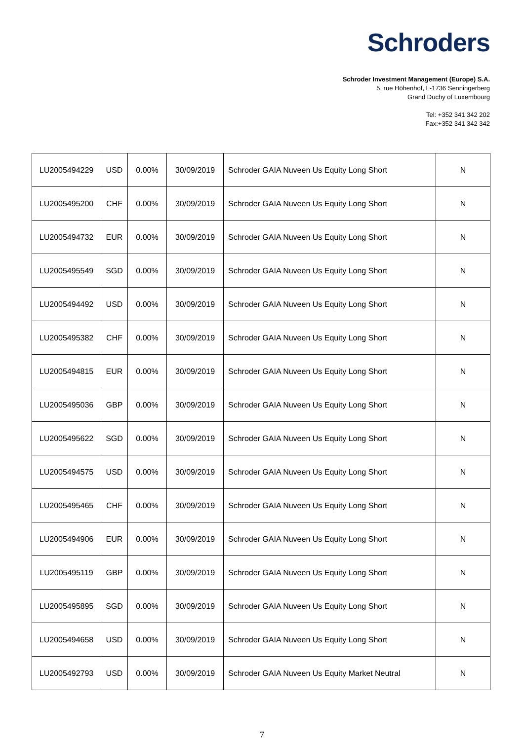Schroders
Schroder Investment Management (Europe) S.A.
5, rue Höhenhof, L-1736 Senningerberg
Grand Duchy of Luxembourg
Tel: +352 341 342 202
Fax:+352 341 342 342
| LU2005494229 | USD | 0.00% | 30/09/2019 | Schroder GAIA Nuveen Us Equity Long Short | N |
| LU2005495200 | CHF | 0.00% | 30/09/2019 | Schroder GAIA Nuveen Us Equity Long Short | N |
| LU2005494732 | EUR | 0.00% | 30/09/2019 | Schroder GAIA Nuveen Us Equity Long Short | N |
| LU2005495549 | SGD | 0.00% | 30/09/2019 | Schroder GAIA Nuveen Us Equity Long Short | N |
| LU2005494492 | USD | 0.00% | 30/09/2019 | Schroder GAIA Nuveen Us Equity Long Short | N |
| LU2005495382 | CHF | 0.00% | 30/09/2019 | Schroder GAIA Nuveen Us Equity Long Short | N |
| LU2005494815 | EUR | 0.00% | 30/09/2019 | Schroder GAIA Nuveen Us Equity Long Short | N |
| LU2005495036 | GBP | 0.00% | 30/09/2019 | Schroder GAIA Nuveen Us Equity Long Short | N |
| LU2005495622 | SGD | 0.00% | 30/09/2019 | Schroder GAIA Nuveen Us Equity Long Short | N |
| LU2005494575 | USD | 0.00% | 30/09/2019 | Schroder GAIA Nuveen Us Equity Long Short | N |
| LU2005495465 | CHF | 0.00% | 30/09/2019 | Schroder GAIA Nuveen Us Equity Long Short | N |
| LU2005494906 | EUR | 0.00% | 30/09/2019 | Schroder GAIA Nuveen Us Equity Long Short | N |
| LU2005495119 | GBP | 0.00% | 30/09/2019 | Schroder GAIA Nuveen Us Equity Long Short | N |
| LU2005495895 | SGD | 0.00% | 30/09/2019 | Schroder GAIA Nuveen Us Equity Long Short | N |
| LU2005494658 | USD | 0.00% | 30/09/2019 | Schroder GAIA Nuveen Us Equity Long Short | N |
| LU2005492793 | USD | 0.00% | 30/09/2019 | Schroder GAIA Nuveen Us Equity Market Neutral | N |
7